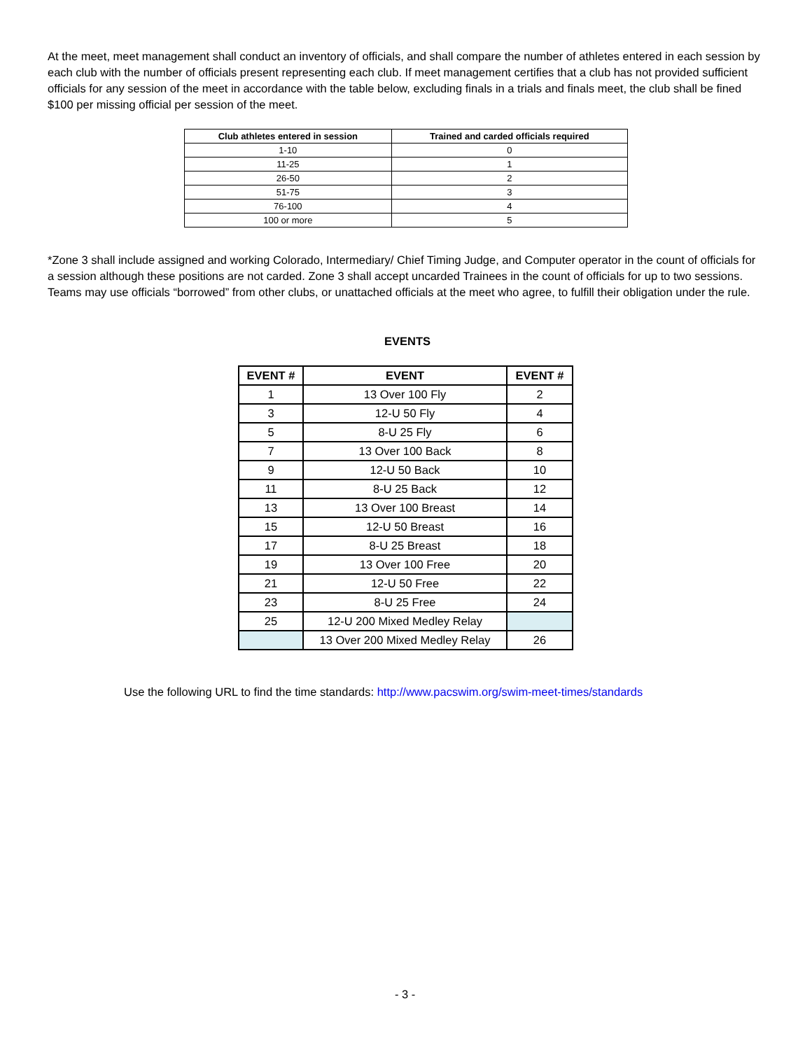At the meet, meet management shall conduct an inventory of officials, and shall compare the number of athletes entered in each session by each club with the number of officials present representing each club. If meet management certifies that a club has not provided sufficient officials for any session of the meet in accordance with the table below, excluding finals in a trials and finals meet, the club shall be fined $100 per missing official per session of the meet.
| Club athletes entered in session | Trained and carded officials required |
| --- | --- |
| 1-10 | 0 |
| 11-25 | 1 |
| 26-50 | 2 |
| 51-75 | 3 |
| 76-100 | 4 |
| 100 or more | 5 |
*Zone 3 shall include assigned and working Colorado, Intermediary/ Chief Timing Judge, and Computer operator in the count of officials for a session although these positions are not carded. Zone 3 shall accept uncarded Trainees in the count of officials for up to two sessions. Teams may use officials “borrowed” from other clubs, or unattached officials at the meet who agree, to fulfill their obligation under the rule.
EVENTS
| EVENT # | EVENT | EVENT # |
| --- | --- | --- |
| 1 | 13 Over 100 Fly | 2 |
| 3 | 12-U 50 Fly | 4 |
| 5 | 8-U 25 Fly | 6 |
| 7 | 13 Over 100 Back | 8 |
| 9 | 12-U 50 Back | 10 |
| 11 | 8-U 25 Back | 12 |
| 13 | 13 Over 100 Breast | 14 |
| 15 | 12-U 50 Breast | 16 |
| 17 | 8-U 25 Breast | 18 |
| 19 | 13 Over 100 Free | 20 |
| 21 | 12-U 50 Free | 22 |
| 23 | 8-U 25 Free | 24 |
| 25 | 12-U 200 Mixed Medley Relay | |
| | 13 Over 200 Mixed Medley Relay | 26 |
Use the following URL to find the time standards: http://www.pacswim.org/swim-meet-times/standards
- 3 -